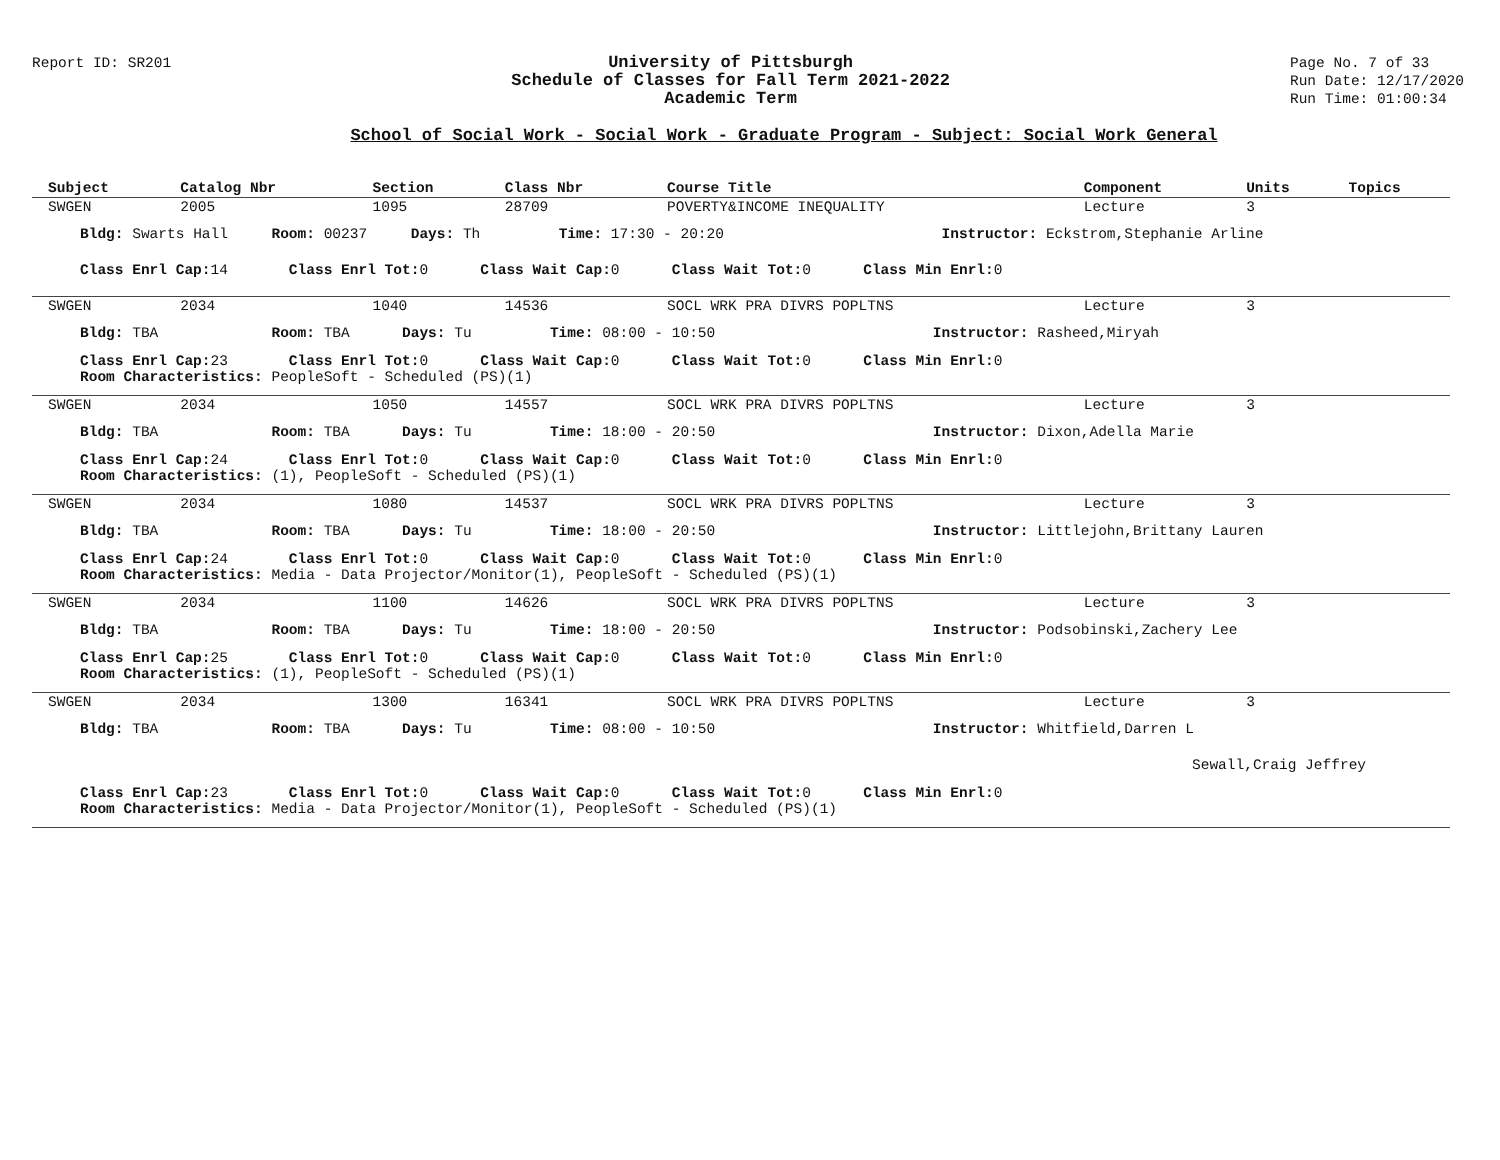Report ID: SR201
University of Pittsburgh
Schedule of Classes for Fall Term 2021-2022
Academic Term
Page No. 7 of 33
Run Date: 12/17/2020
Run Time: 01:00:34
School of Social Work - Social Work - Graduate Program - Subject: Social Work General
| Subject | Catalog Nbr | Section | Class Nbr | Course Title | Component | Units | Topics |
| --- | --- | --- | --- | --- | --- | --- | --- |
| SWGEN | 2005 | 1095 | 28709 | POVERTY&INCOME INEQUALITY | Lecture | 3 | |
| Bldg: Swarts Hall Room: 00237 Days: Th Time: 17:30 - 20:20 Instructor: Eckstrom,Stephanie Arline | | | | | | | |
| Class Enrl Cap: 14 Class Enrl Tot: 0 Class Wait Cap: 0 Class Wait Tot: 0 Class Min Enrl: 0 | | | | | | | |
| SWGEN | 2034 | 1040 | 14536 | SOCL WRK PRA DIVRS POPLTNS | Lecture | 3 | |
| Bldg: TBA Room: TBA Days: Tu Time: 08:00 - 10:50 Instructor: Rasheed,Miryah | | | | | | | |
| Class Enrl Cap: 23 Class Enrl Tot: 0 Class Wait Cap: 0 Class Wait Tot: 0 Class Min Enrl: 0 Room Characteristics: PeopleSoft - Scheduled (PS)(1) | | | | | | | |
| SWGEN | 2034 | 1050 | 14557 | SOCL WRK PRA DIVRS POPLTNS | Lecture | 3 | |
| Bldg: TBA Room: TBA Days: Tu Time: 18:00 - 20:50 Instructor: Dixon,Adella Marie | | | | | | | |
| Class Enrl Cap: 24 Class Enrl Tot: 0 Class Wait Cap: 0 Class Wait Tot: 0 Class Min Enrl: 0 Room Characteristics: (1), PeopleSoft - Scheduled (PS)(1) | | | | | | | |
| SWGEN | 2034 | 1080 | 14537 | SOCL WRK PRA DIVRS POPLTNS | Lecture | 3 | |
| Bldg: TBA Room: TBA Days: Tu Time: 18:00 - 20:50 Instructor: Littlejohn,Brittany Lauren | | | | | | | |
| Class Enrl Cap: 24 Class Enrl Tot: 0 Class Wait Cap: 0 Class Wait Tot: 0 Class Min Enrl: 0 Room Characteristics: Media - Data Projector/Monitor(1), PeopleSoft - Scheduled (PS)(1) | | | | | | | |
| SWGEN | 2034 | 1100 | 14626 | SOCL WRK PRA DIVRS POPLTNS | Lecture | 3 | |
| Bldg: TBA Room: TBA Days: Tu Time: 18:00 - 20:50 Instructor: Podsobinski,Zachery Lee | | | | | | | |
| Class Enrl Cap: 25 Class Enrl Tot: 0 Class Wait Cap: 0 Class Wait Tot: 0 Class Min Enrl: 0 Room Characteristics: (1), PeopleSoft - Scheduled (PS)(1) | | | | | | | |
| SWGEN | 2034 | 1300 | 16341 | SOCL WRK PRA DIVRS POPLTNS | Lecture | 3 | |
| Bldg: TBA Room: TBA Days: Tu Time: 08:00 - 10:50 Instructor: Whitfield,Darren L | | | | | | | |
| Sewall,Craig Jeffrey | | | | | | | |
| Class Enrl Cap: 23 Class Enrl Tot: 0 Class Wait Cap: 0 Class Wait Tot: 0 Class Min Enrl: 0 Room Characteristics: Media - Data Projector/Monitor(1), PeopleSoft - Scheduled (PS)(1) | | | | | | | |